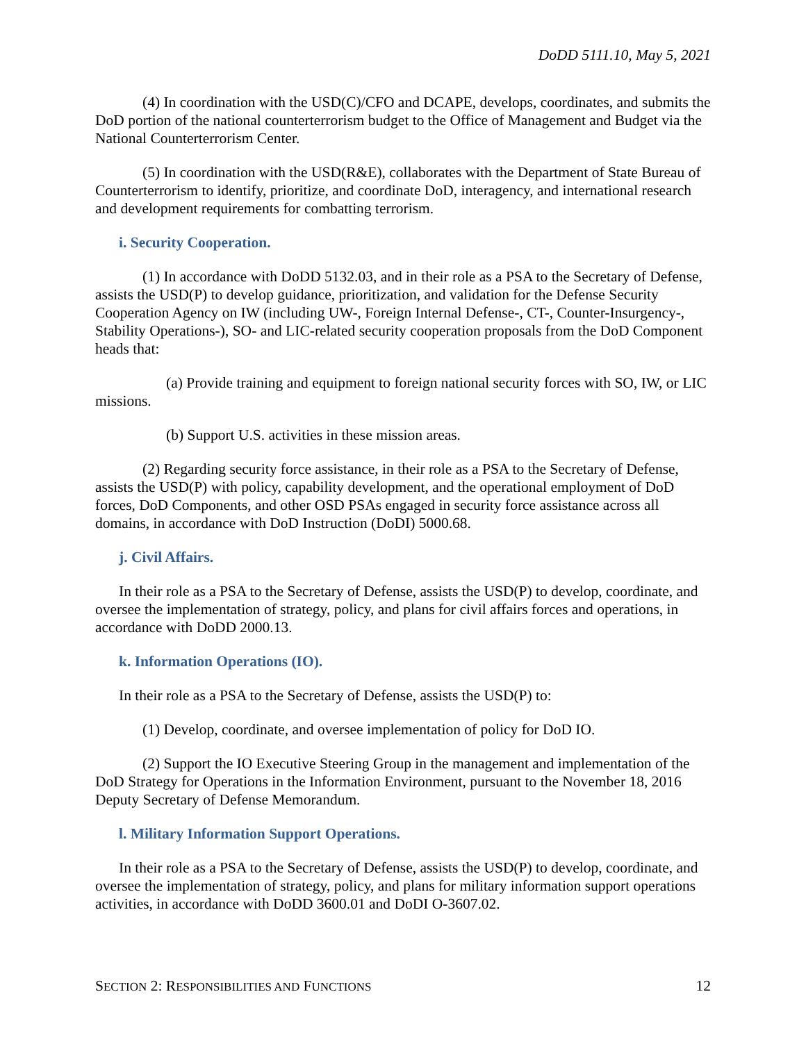DoDD 5111.10, May 5, 2021
(4) In coordination with the USD(C)/CFO and DCAPE, develops, coordinates, and submits the DoD portion of the national counterterrorism budget to the Office of Management and Budget via the National Counterterrorism Center.
(5) In coordination with the USD(R&E), collaborates with the Department of State Bureau of Counterterrorism to identify, prioritize, and coordinate DoD, interagency, and international research and development requirements for combatting terrorism.
i. Security Cooperation.
(1) In accordance with DoDD 5132.03, and in their role as a PSA to the Secretary of Defense, assists the USD(P) to develop guidance, prioritization, and validation for the Defense Security Cooperation Agency on IW (including UW-, Foreign Internal Defense-, CT-, Counter-Insurgency-, Stability Operations-), SO- and LIC-related security cooperation proposals from the DoD Component heads that:
(a) Provide training and equipment to foreign national security forces with SO, IW, or LIC missions.
(b) Support U.S. activities in these mission areas.
(2) Regarding security force assistance, in their role as a PSA to the Secretary of Defense, assists the USD(P) with policy, capability development, and the operational employment of DoD forces, DoD Components, and other OSD PSAs engaged in security force assistance across all domains, in accordance with DoD Instruction (DoDI) 5000.68.
j. Civil Affairs.
In their role as a PSA to the Secretary of Defense, assists the USD(P) to develop, coordinate, and oversee the implementation of strategy, policy, and plans for civil affairs forces and operations, in accordance with DoDD 2000.13.
k. Information Operations (IO).
In their role as a PSA to the Secretary of Defense, assists the USD(P) to:
(1) Develop, coordinate, and oversee implementation of policy for DoD IO.
(2) Support the IO Executive Steering Group in the management and implementation of the DoD Strategy for Operations in the Information Environment, pursuant to the November 18, 2016 Deputy Secretary of Defense Memorandum.
l. Military Information Support Operations.
In their role as a PSA to the Secretary of Defense, assists the USD(P) to develop, coordinate, and oversee the implementation of strategy, policy, and plans for military information support operations activities, in accordance with DoDD 3600.01 and DoDI O-3607.02.
SECTION 2: RESPONSIBILITIES AND FUNCTIONS 12